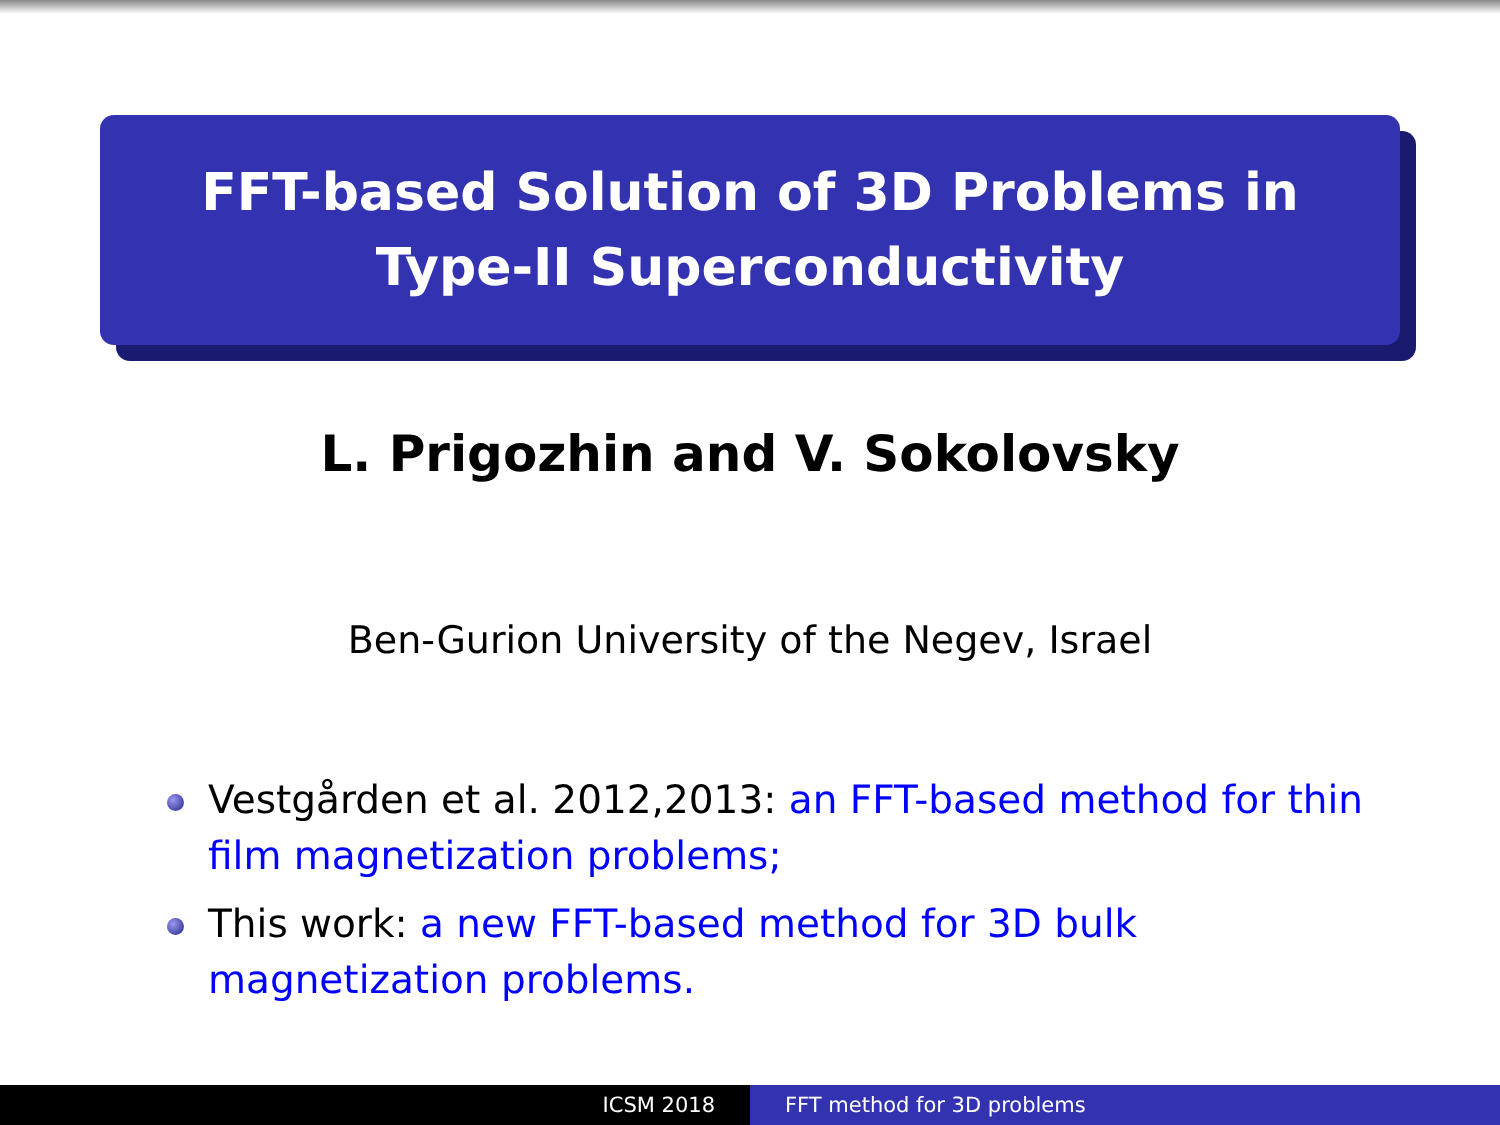FFT-based Solution of 3D Problems in
Type-II Superconductivity
L. Prigozhin and V. Sokolovsky
Ben-Gurion University of the Negev, Israel
Vestgården et al. 2012,2013: an FFT-based method for thin film magnetization problems;
This work: a new FFT-based method for 3D bulk magnetization problems.
ICSM 2018 FFT method for 3D problems